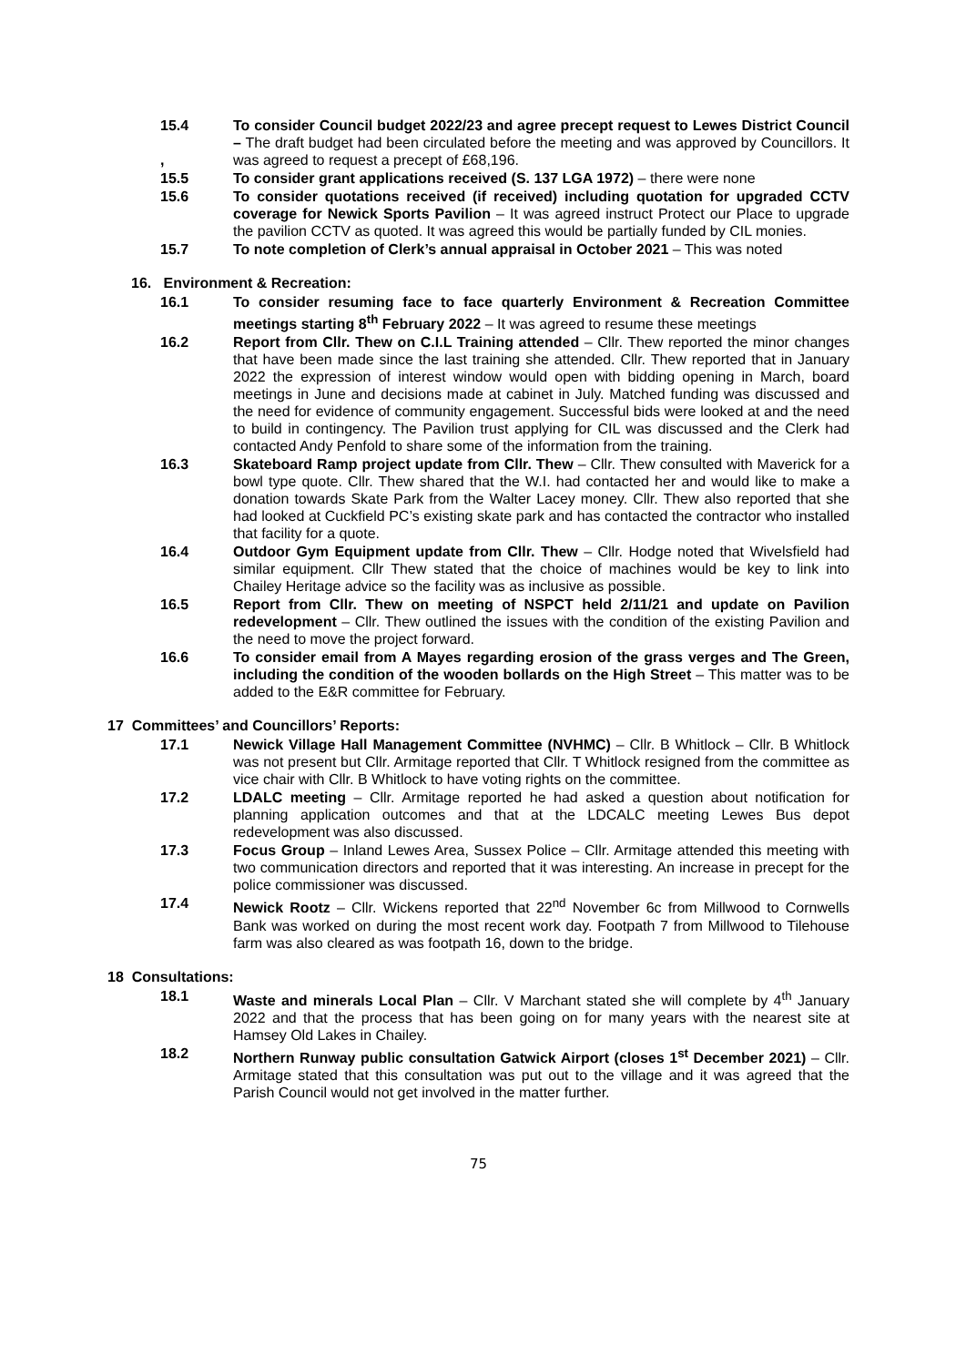15.4
,
To consider Council budget 2022/23 and agree precept request to Lewes District Council – The draft budget had been circulated before the meeting and was approved by Councillors. It was agreed to request a precept of £68,196.
15.5 To consider grant applications received (S. 137 LGA 1972) – there were none
15.6 To consider quotations received (if received) including quotation for upgraded CCTV coverage for Newick Sports Pavilion – It was agreed instruct Protect our Place to upgrade the pavilion CCTV as quoted. It was agreed this would be partially funded by CIL monies.
15.7 To note completion of Clerk’s annual appraisal in October 2021 – This was noted
16. Environment & Recreation:
16.1 To consider resuming face to face quarterly Environment & Recreation Committee meetings starting 8<sup>th</sup> February 2022 – It was agreed to resume these meetings
16.2 Report from Cllr. Thew on C.I.L Training attended – Cllr. Thew reported the minor changes that have been made since the last training she attended. Cllr. Thew reported that in January 2022 the expression of interest window would open with bidding opening in March, board meetings in June and decisions made at cabinet in July. Matched funding was discussed and the need for evidence of community engagement. Successful bids were looked at and the need to build in contingency. The Pavilion trust applying for CIL was discussed and the Clerk had contacted Andy Penfold to share some of the information from the training.
16.3 Skateboard Ramp project update from Cllr. Thew – Cllr. Thew consulted with Maverick for a bowl type quote. Cllr. Thew shared that the W.I. had contacted her and would like to make a donation towards Skate Park from the Walter Lacey money. Cllr. Thew also reported that she had looked at Cuckfield PC’s existing skate park and has contacted the contractor who installed that facility for a quote.
16.4 Outdoor Gym Equipment update from Cllr. Thew – Cllr. Hodge noted that Wivelsfield had similar equipment. Cllr Thew stated that the choice of machines would be key to link into Chailey Heritage advice so the facility was as inclusive as possible.
16.5 Report from Cllr. Thew on meeting of NSPCT held 2/11/21 and update on Pavilion redevelopment – Cllr. Thew outlined the issues with the condition of the existing Pavilion and the need to move the project forward.
16.6 To consider email from A Mayes regarding erosion of the grass verges and The Green, including the condition of the wooden bollards on the High Street – This matter was to be added to the E&R committee for February.
17 Committees’ and Councillors’ Reports:
17.1 Newick Village Hall Management Committee (NVHMC) – Cllr. B Whitlock – Cllr. B Whitlock was not present but Cllr. Armitage reported that Cllr. T Whitlock resigned from the committee as vice chair with Cllr. B Whitlock to have voting rights on the committee.
17.2 LDALC meeting – Cllr. Armitage reported he had asked a question about notification for planning application outcomes and that at the LDCALC meeting Lewes Bus depot redevelopment was also discussed.
17.3 Focus Group – Inland Lewes Area, Sussex Police – Cllr. Armitage attended this meeting with two communication directors and reported that it was interesting. An increase in precept for the police commissioner was discussed.
17.4 Newick Rootz – Cllr. Wickens reported that 22<sup>nd</sup> November 6c from Millwood to Cornwells Bank was worked on during the most recent work day. Footpath 7 from Millwood to Tilehouse farm was also cleared as was footpath 16, down to the bridge.
18 Consultations:
18.1 Waste and minerals Local Plan – Cllr. V Marchant stated she will complete by 4<sup>th</sup> January 2022 and that the process that has been going on for many years with the nearest site at Hamsey Old Lakes in Chailey.
18.2 Northern Runway public consultation Gatwick Airport (closes 1<sup>st</sup> December 2021) – Cllr. Armitage stated that this consultation was put out to the village and it was agreed that the Parish Council would not get involved in the matter further.
75